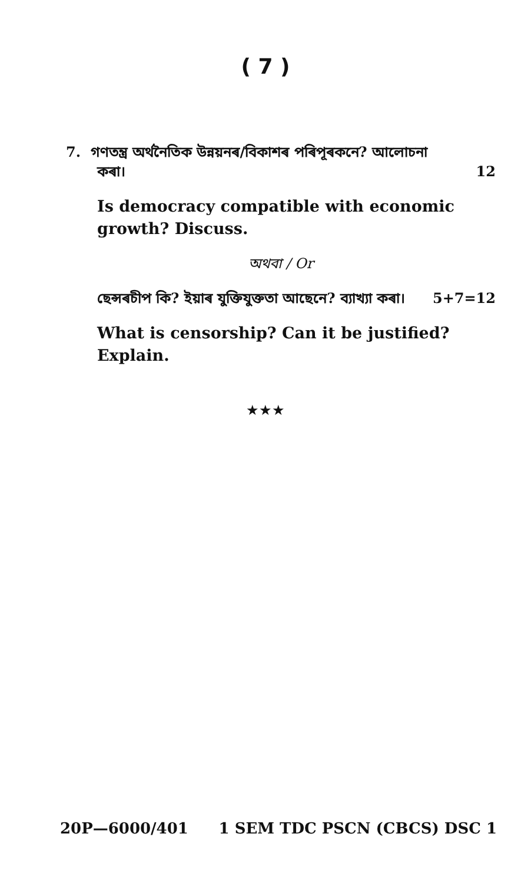( 7 )
7. গণতন্ত্র অর্থনৈতিক উন্নয়নৰ/বিকাশৰ পৰিপূৰকনে? আলোচনা
কৰা। 12
Is democracy compatible with economic growth? Discuss.
অথবা / Or
ছেন্সৰচীপ কি? ইয়াৰ যুক্তিযুক্ততা আছেনে? ব্যাখ্যা কৰা। 5+7=12
What is censorship? Can it be justified? Explain.
★★★
20P—6000/401 1 SEM TDC PSCN (CBCS) DSC 1